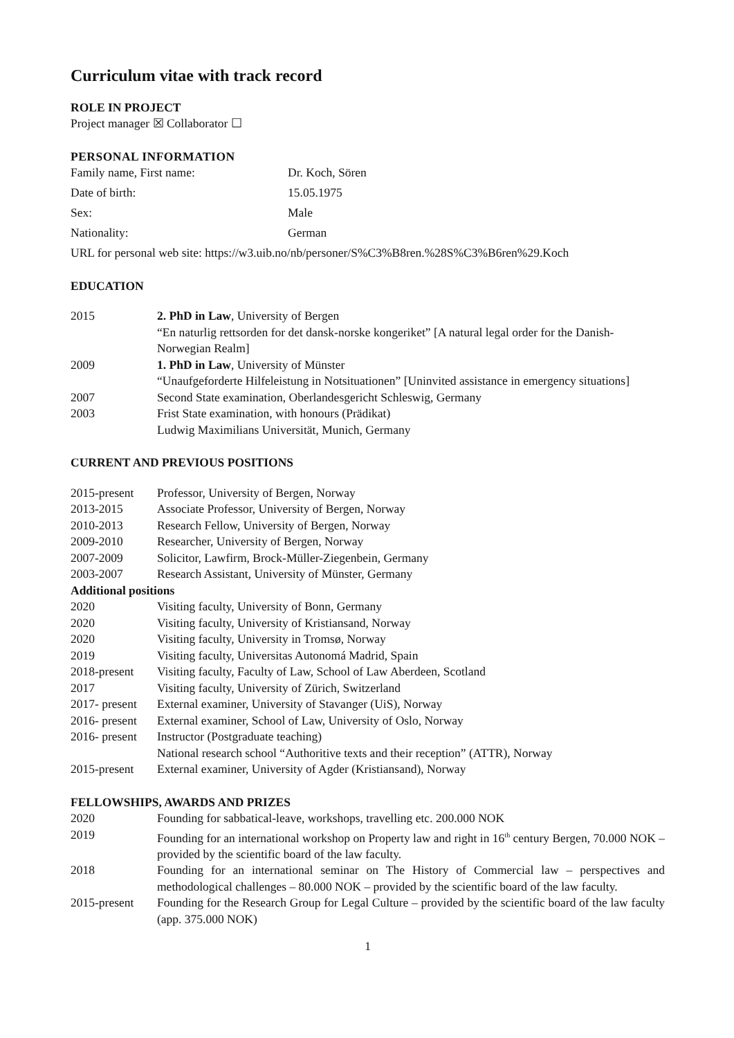Curriculum vitae with track record
ROLE IN PROJECT
Project manager ☒ Collaborator ☐
PERSONAL INFORMATION
| Family name, First name: | Dr. Koch, Sören |
| Date of birth: | 15.05.1975 |
| Sex: | Male |
| Nationality: | German |
URL for personal web site: https://w3.uib.no/nb/personer/S%C3%B8ren.%28S%C3%B6ren%29.Koch
EDUCATION
| 2015 | 2. PhD in Law , University of Bergen “En naturlig rettsorden for det dansk-norske kongeriket” [A natural legal order for the Danish-Norwegian Realm] |
| 2009 | 1. PhD in Law , University of Münster “Unaufgeforderte Hilfeleistung in Notsituationen” [Uninvited assistance in emergency situations] |
| 2007 | Second State examination, Oberlandesgericht Schleswig, Germany |
| 2003 | Frist State examination, with honours (Prädikat) Ludwig Maximilians Universität, Munich, Germany |
CURRENT AND PREVIOUS POSITIONS
| 2015-present | Professor, University of Bergen, Norway |
| 2013-2015 | Associate Professor, University of Bergen, Norway |
| 2010-2013 | Research Fellow, University of Bergen, Norway |
| 2009-2010 | Researcher, University of Bergen, Norway |
| 2007-2009 | Solicitor, Lawfirm, Brock-Müller-Ziegenbein, Germany |
| 2003-2007 | Research Assistant, University of Münster, Germany |
| Additional positions | |
| 2020 | Visiting faculty, University of Bonn, Germany |
| 2020 | Visiting faculty, University of Kristiansand, Norway |
| 2020 | Visiting faculty, University in Tromsø, Norway |
| 2019 | Visiting faculty, Universitas Autonomá Madrid, Spain |
| 2018-present | Visiting faculty, Faculty of Law, School of Law Aberdeen, Scotland |
| 2017 | Visiting faculty, University of Zürich, Switzerland |
| 2017- present | External examiner, University of Stavanger (UiS), Norway |
| 2016- present | External examiner, School of Law, University of Oslo, Norway |
| 2016- present | Instructor (Postgraduate teaching) National research school “Authoritive texts and their reception” (ATTR), Norway |
| 2015-present | External examiner, University of Agder (Kristiansand), Norway |
FELLOWSHIPS, AWARDS AND PRIZES
| 2020 | Founding for sabbatical-leave, workshops, travelling etc. 200.000 NOK |
| 2019 | Founding for an international workshop on Property law and right in 16<sup>th</sup> century Bergen, 70.000 NOK – provided by the scientific board of the law faculty. |
| 2018 | Founding for an international seminar on The History of Commercial law – perspectives and methodological challenges – 80.000 NOK – provided by the scientific board of the law faculty. |
| 2015-present | Founding for the Research Group for Legal Culture – provided by the scientific board of the law faculty (app. 375.000 NOK) |
1